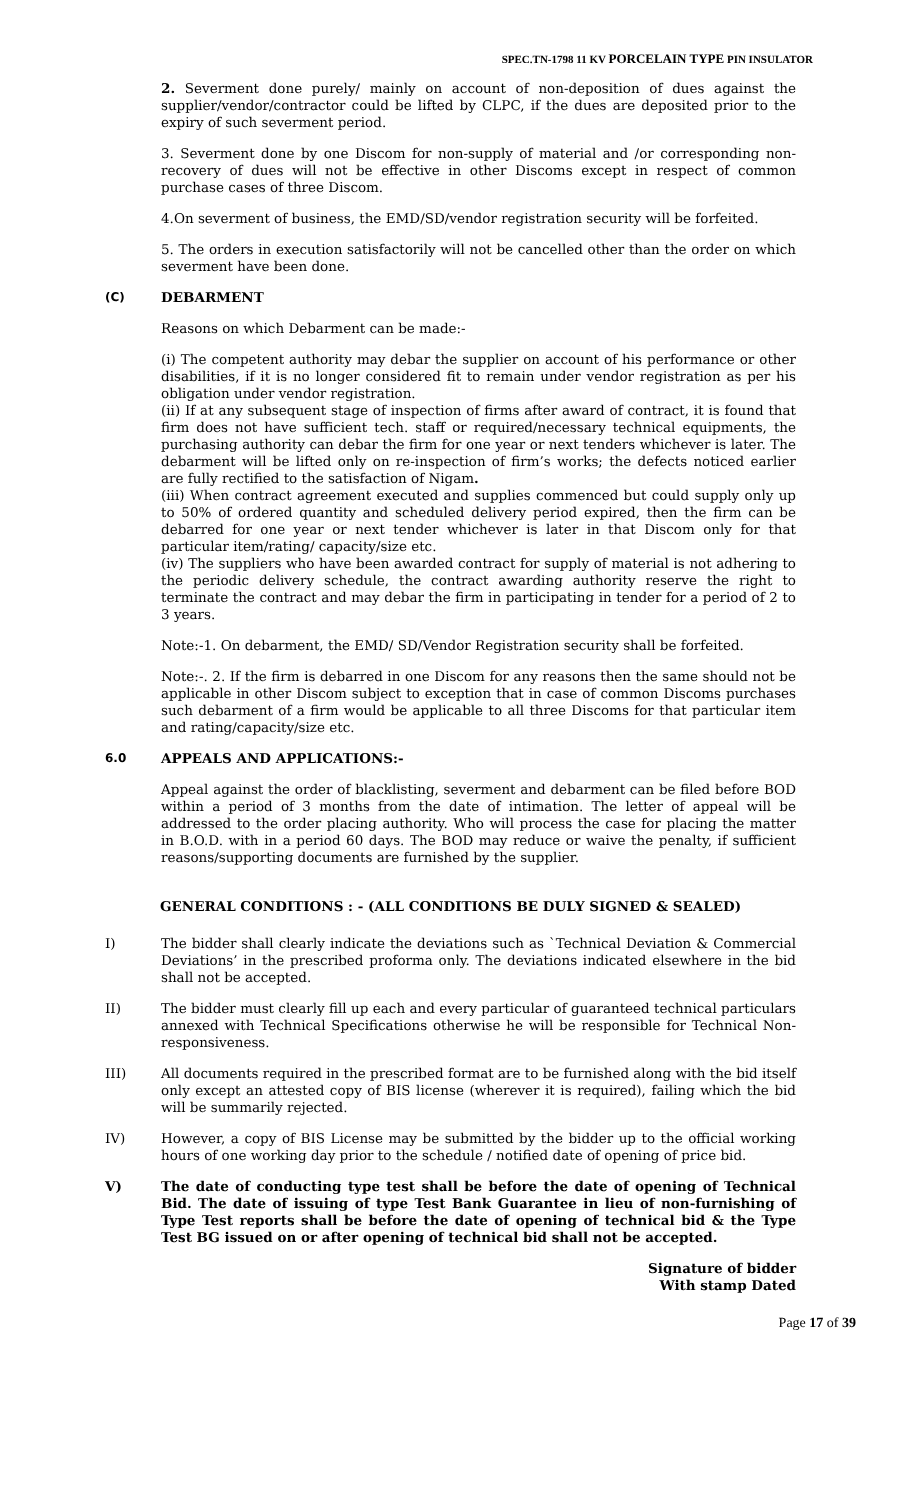SPEC.TN-1798 11 KV PORCELAIN TYPE PIN INSULATOR
2. Severment done purely/ mainly on account of non-deposition of dues against the supplier/vendor/contractor could be lifted by CLPC, if the dues are deposited prior to the expiry of such severment period.
3. Severment done by one Discom for non-supply of material and /or corresponding non-recovery of dues will not be effective in other Discoms except in respect of common purchase cases of three Discom.
4.On severment of business, the EMD/SD/vendor registration security will be forfeited.
5. The orders in execution satisfactorily will not be cancelled other than the order on which severment have been done.
(C) DEBARMENT
Reasons on which Debarment can be made:-
(i) The competent authority may debar the supplier on account of his performance or other disabilities, if it is no longer considered fit to remain under vendor registration as per his obligation under vendor registration.
(ii) If at any subsequent stage of inspection of firms after award of contract, it is found that firm does not have sufficient tech. staff or required/necessary technical equipments, the purchasing authority can debar the firm for one year or next tenders whichever is later. The debarment will be lifted only on re-inspection of firm’s works; the defects noticed earlier are fully rectified to the satisfaction of Nigam.
(iii) When contract agreement executed and supplies commenced but could supply only up to 50% of ordered quantity and scheduled delivery period expired, then the firm can be debarred for one year or next tender whichever is later in that Discom only for that particular item/rating/ capacity/size etc.
(iv) The suppliers who have been awarded contract for supply of material is not adhering to the periodic delivery schedule, the contract awarding authority reserve the right to terminate the contract and may debar the firm in participating in tender for a period of 2 to 3 years.
Note:-1. On debarment, the EMD/ SD/Vendor Registration security shall be forfeited.
Note:-. 2. If the firm is debarred in one Discom for any reasons then the same should not be applicable in other Discom subject to exception that in case of common Discoms purchases such debarment of a firm would be applicable to all three Discoms for that particular item and rating/capacity/size etc.
6.0 APPEALS AND APPLICATIONS:-
Appeal against the order of blacklisting, severment and debarment can be filed before BOD within a period of 3 months from the date of intimation. The letter of appeal will be addressed to the order placing authority. Who will process the case for placing the matter in B.O.D. with in a period 60 days. The BOD may reduce or waive the penalty, if sufficient reasons/supporting documents are furnished by the supplier.
GENERAL CONDITIONS : - (ALL CONDITIONS BE DULY SIGNED & SEALED)
I) The bidder shall clearly indicate the deviations such as `Technical Deviation & Commercial Deviations’ in the prescribed proforma only. The deviations indicated elsewhere in the bid shall not be accepted.
II) The bidder must clearly fill up each and every particular of guaranteed technical particulars annexed with Technical Specifications otherwise he will be responsible for Technical Non-responsiveness.
III) All documents required in the prescribed format are to be furnished along with the bid itself only except an attested copy of BIS license (wherever it is required), failing which the bid will be summarily rejected.
IV) However, a copy of BIS License may be submitted by the bidder up to the official working hours of one working day prior to the schedule / notified date of opening of price bid.
V) The date of conducting type test shall be before the date of opening of Technical Bid. The date of issuing of type Test Bank Guarantee in lieu of non-furnishing of Type Test reports shall be before the date of opening of technical bid & the Type Test BG issued on or after opening of technical bid shall not be accepted.
Signature of bidder
With stamp Dated
Page 17 of 39